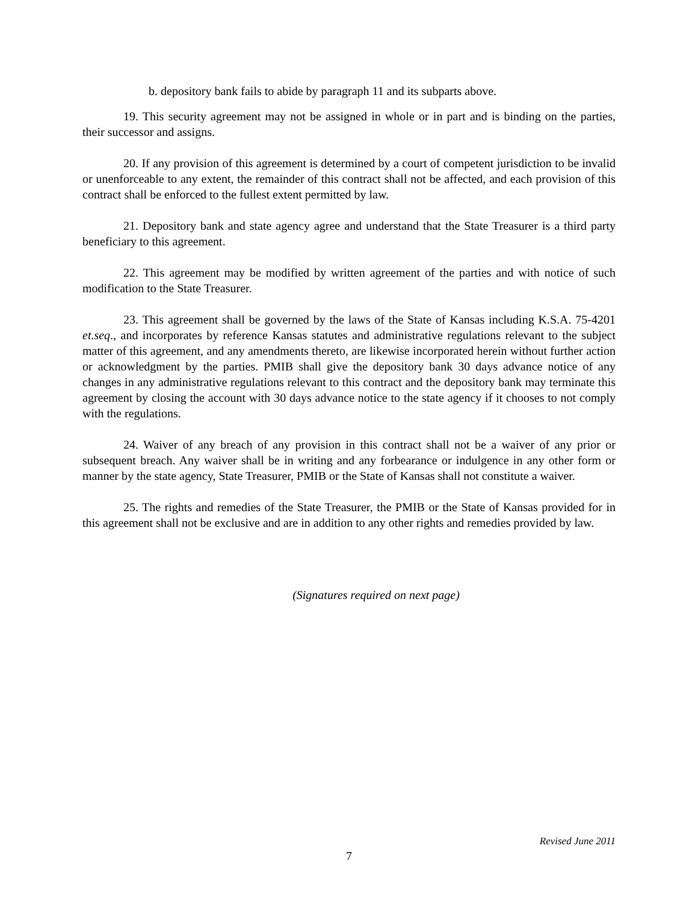b. depository bank fails to abide by paragraph 11 and its subparts above.
19. This security agreement may not be assigned in whole or in part and is binding on the parties, their successor and assigns.
20. If any provision of this agreement is determined by a court of competent jurisdiction to be invalid or unenforceable to any extent, the remainder of this contract shall not be affected, and each provision of this contract shall be enforced to the fullest extent permitted by law.
21. Depository bank and state agency agree and understand that the State Treasurer is a third party beneficiary to this agreement.
22. This agreement may be modified by written agreement of the parties and with notice of such modification to the State Treasurer.
23. This agreement shall be governed by the laws of the State of Kansas including K.S.A. 75-4201 et.seq., and incorporates by reference Kansas statutes and administrative regulations relevant to the subject matter of this agreement, and any amendments thereto, are likewise incorporated herein without further action or acknowledgment by the parties. PMIB shall give the depository bank 30 days advance notice of any changes in any administrative regulations relevant to this contract and the depository bank may terminate this agreement by closing the account with 30 days advance notice to the state agency if it chooses to not comply with the regulations.
24. Waiver of any breach of any provision in this contract shall not be a waiver of any prior or subsequent breach. Any waiver shall be in writing and any forbearance or indulgence in any other form or manner by the state agency, State Treasurer, PMIB or the State of Kansas shall not constitute a waiver.
25. The rights and remedies of the State Treasurer, the PMIB or the State of Kansas provided for in this agreement shall not be exclusive and are in addition to any other rights and remedies provided by law.
(Signatures required on next page)
Revised June 2011
7